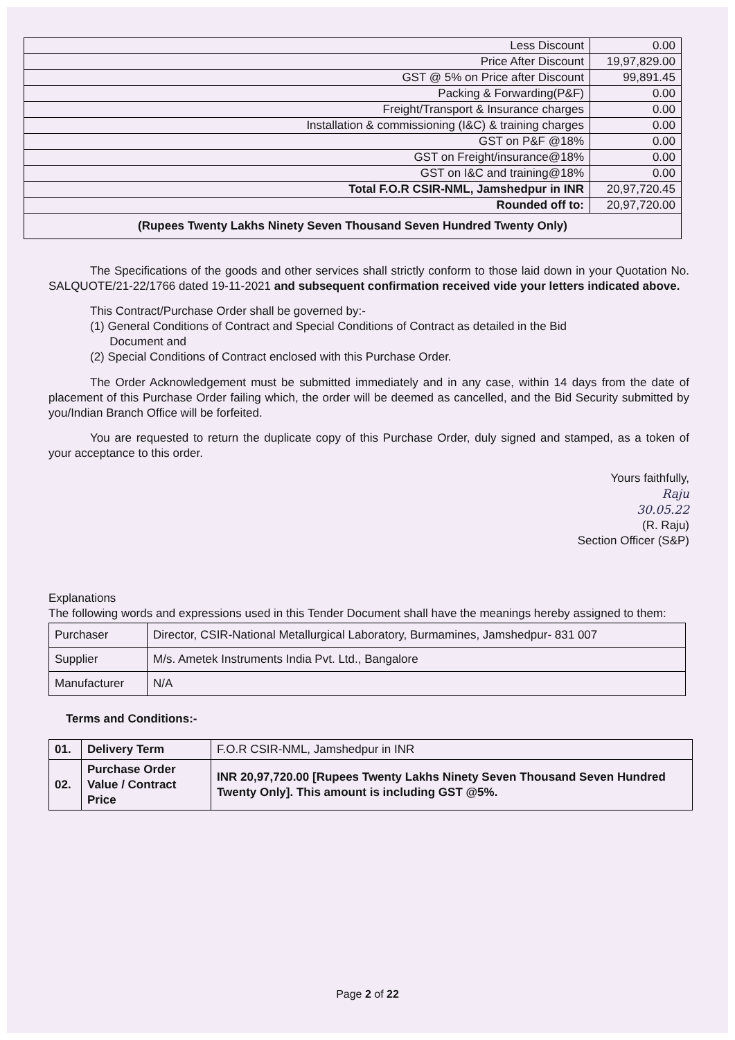| Less Discount | 0.00 |
| Price After Discount | 19,97,829.00 |
| GST @ 5% on Price after Discount | 99,891.45 |
| Packing & Forwarding(P&F) | 0.00 |
| Freight/Transport & Insurance charges | 0.00 |
| Installation & commissioning (I&C) & training charges | 0.00 |
| GST on P&F @18% | 0.00 |
| GST on Freight/insurance@18% | 0.00 |
| GST on I&C and training@18% | 0.00 |
| Total F.O.R CSIR-NML, Jamshedpur in INR | 20,97,720.45 |
| Rounded off to: | 20,97,720.00 |
| (Rupees Twenty Lakhs Ninety Seven Thousand Seven Hundred Twenty Only) | |
The Specifications of the goods and other services shall strictly conform to those laid down in your Quotation No. SALQUOTE/21-22/1766 dated 19-11-2021 and subsequent confirmation received vide your letters indicated above.
This Contract/Purchase Order shall be governed by:-
(1) General Conditions of Contract and Special Conditions of Contract as detailed in the Bid
Document and
(2) Special Conditions of Contract enclosed with this Purchase Order.
The Order Acknowledgement must be submitted immediately and in any case, within 14 days from the date of placement of this Purchase Order failing which, the order will be deemed as cancelled, and the Bid Security submitted by you/Indian Branch Office will be forfeited.
You are requested to return the duplicate copy of this Purchase Order, duly signed and stamped, as a token of your acceptance to this order.
Yours faithfully,
Raju
30.05.22
(R. Raju)
Section Officer (S&P)
Explanations
The following words and expressions used in this Tender Document shall have the meanings hereby assigned to them:
| Purchaser | Director, CSIR-National Metallurgical Laboratory, Burmamines, Jamshedpur- 831 007 |
| Supplier | M/s. Ametek Instruments India Pvt. Ltd., Bangalore |
| Manufacturer | N/A |
Terms and Conditions:-
| 01. | Delivery Term | F.O.R CSIR-NML, Jamshedpur in INR |
| 02. | Purchase Order Value / Contract Price | INR 20,97,720.00 [Rupees Twenty Lakhs Ninety Seven Thousand Seven Hundred Twenty Only]. This amount is including GST @5%. |
Page 2 of 22